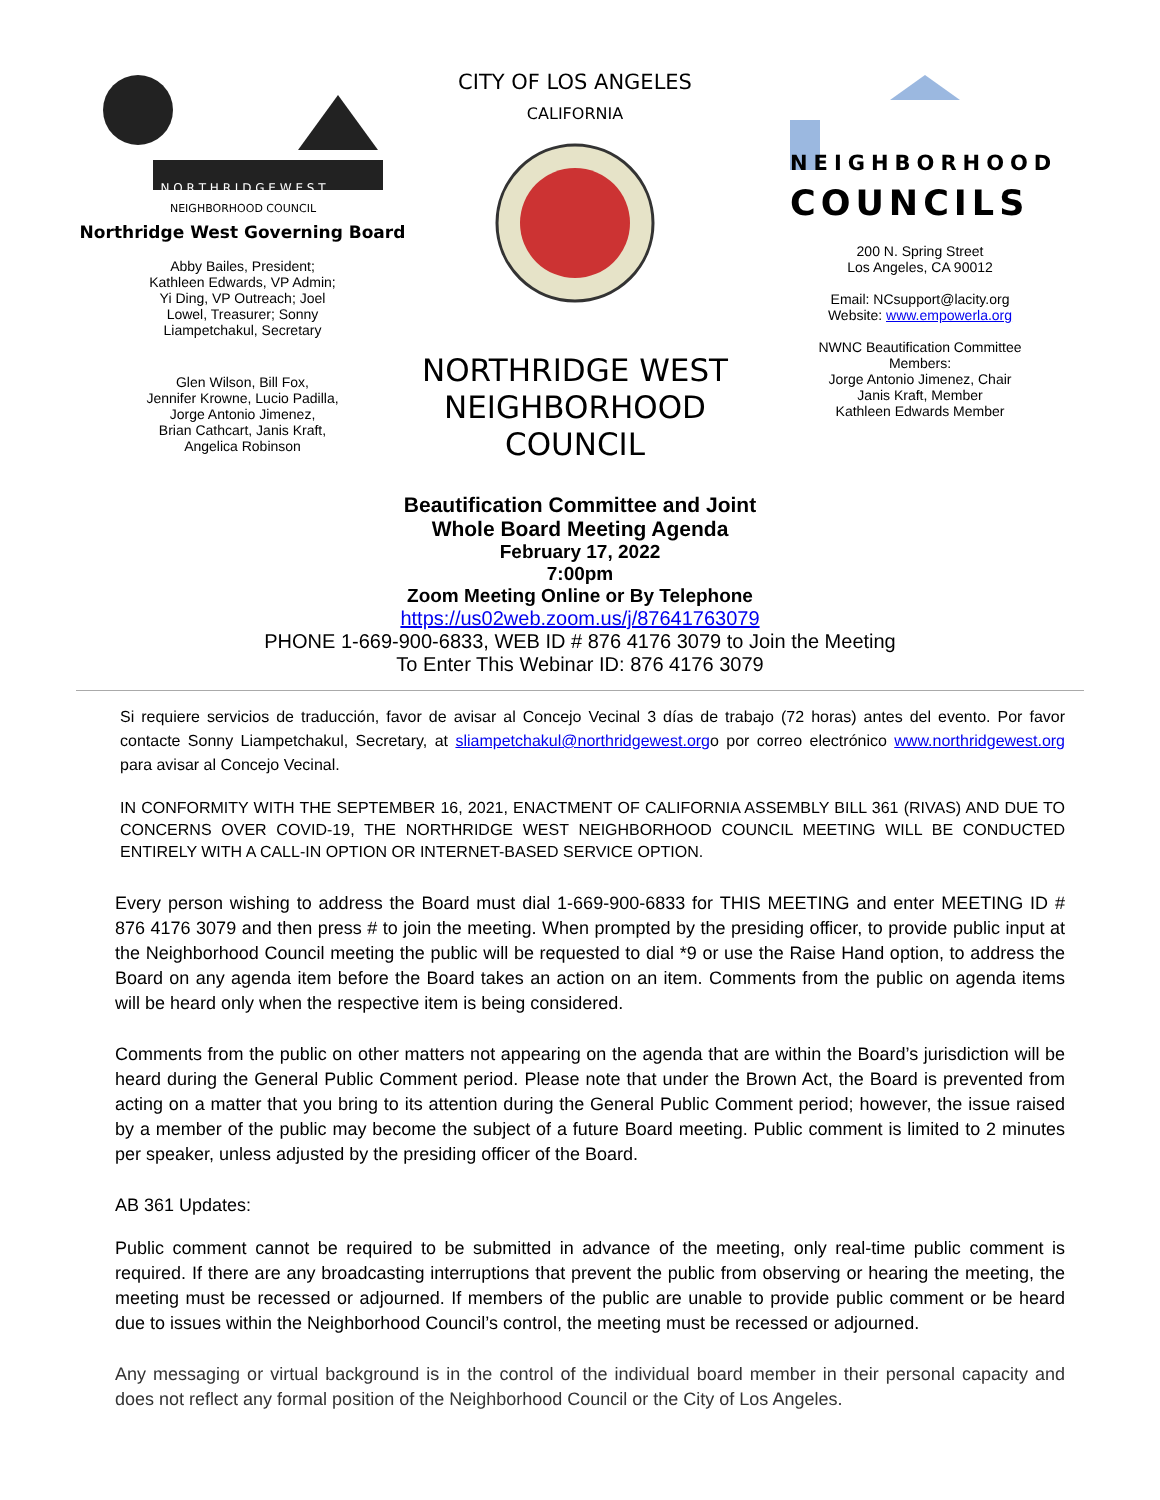N O R T H R I D G E W E S T
NEIGHBORHOOD COUNCIL
Northridge West Governing Board
Abby Bailes, President;
Kathleen Edwards, VP Admin;
Yi Ding, VP Outreach; Joel
Lowel, Treasurer; Sonny
Liampetchakul, Secretary
Glen Wilson, Bill Fox,
Jennifer Krowne, Lucio Padilla,
Jorge Antonio Jimenez,
Brian Cathcart, Janis Kraft,
Angelica Robinson
CITY OF LOS ANGELES
CALIFORNIA
NORTHRIDGE WEST
NEIGHBORHOOD
COUNCIL
NEIGHBORHOOD
COUNCILS
200 N. Spring Street
Los Angeles, CA 90012
Email: NCsupport@lacity.org
Website: www.empowerla.org
NWNC Beautification Committee
Members:
Jorge Antonio Jimenez, Chair
Janis Kraft, Member
Kathleen Edwards Member
Beautification Committee and Joint
Whole Board Meeting Agenda
February 17, 2022
7:00pm
Zoom Meeting Online or By Telephone
https://us02web.zoom.us/j/87641763079
PHONE 1-669-900-6833, WEB ID # 876 4176 3079 to Join the Meeting
To Enter This Webinar ID: 876 4176 3079
Si requiere servicios de traducción, favor de avisar al Concejo Vecinal 3 días de trabajo (72 horas) antes del evento. Por favor contacte Sonny Liampetchakul, Secretary, at sliampetchakul@northridgewest.orgo por correo electrónico www.northridgewest.org para avisar al Concejo Vecinal.
IN CONFORMITY WITH THE SEPTEMBER 16, 2021, ENACTMENT OF CALIFORNIA ASSEMBLY BILL 361 (RIVAS) AND DUE TO CONCERNS OVER COVID-19, THE NORTHRIDGE WEST NEIGHBORHOOD COUNCIL MEETING WILL BE CONDUCTED ENTIRELY WITH A CALL-IN OPTION OR INTERNET-BASED SERVICE OPTION.
Every person wishing to address the Board must dial 1-669-900-6833 for THIS MEETING and enter MEETING ID # 876 4176 3079 and then press # to join the meeting. When prompted by the presiding officer, to provide public input at the Neighborhood Council meeting the public will be requested to dial *9 or use the Raise Hand option, to address the Board on any agenda item before the Board takes an action on an item. Comments from the public on agenda items will be heard only when the respective item is being considered.
Comments from the public on other matters not appearing on the agenda that are within the Board’s jurisdiction will be heard during the General Public Comment period. Please note that under the Brown Act, the Board is prevented from acting on a matter that you bring to its attention during the General Public Comment period; however, the issue raised by a member of the public may become the subject of a future Board meeting. Public comment is limited to 2 minutes per speaker, unless adjusted by the presiding officer of the Board.
AB 361 Updates:
Public comment cannot be required to be submitted in advance of the meeting, only real-time public comment is required. If there are any broadcasting interruptions that prevent the public from observing or hearing the meeting, the meeting must be recessed or adjourned. If members of the public are unable to provide public comment or be heard due to issues within the Neighborhood Council’s control, the meeting must be recessed or adjourned.
Any messaging or virtual background is in the control of the individual board member in their personal capacity and does not reflect any formal position of the Neighborhood Council or the City of Los Angeles.